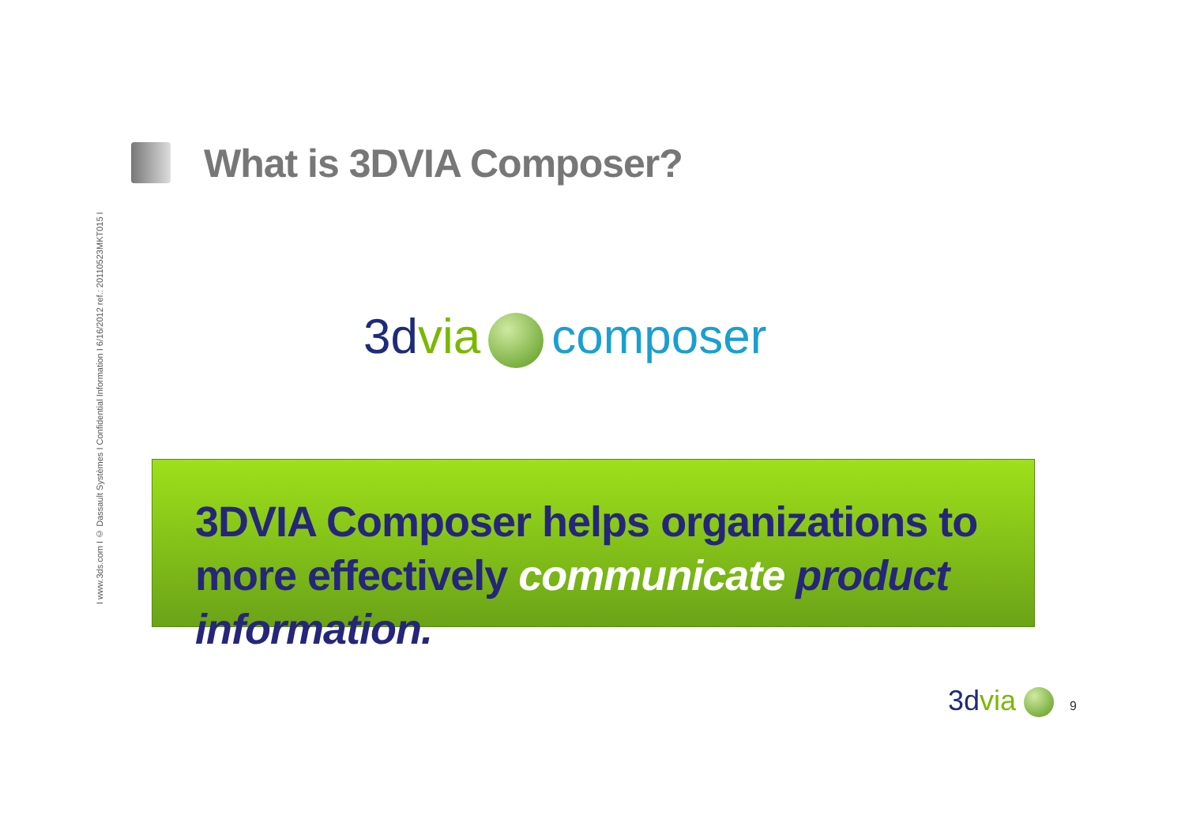What is 3DVIA Composer?
I www.3ds.com I © Dassault Systèmes I Confidential Information I 6/16/2012 ref.: 20110523MKT015 I
3d via composer
3DVIA Composer helps organizations to more effectively communicate product information.
3d via 9